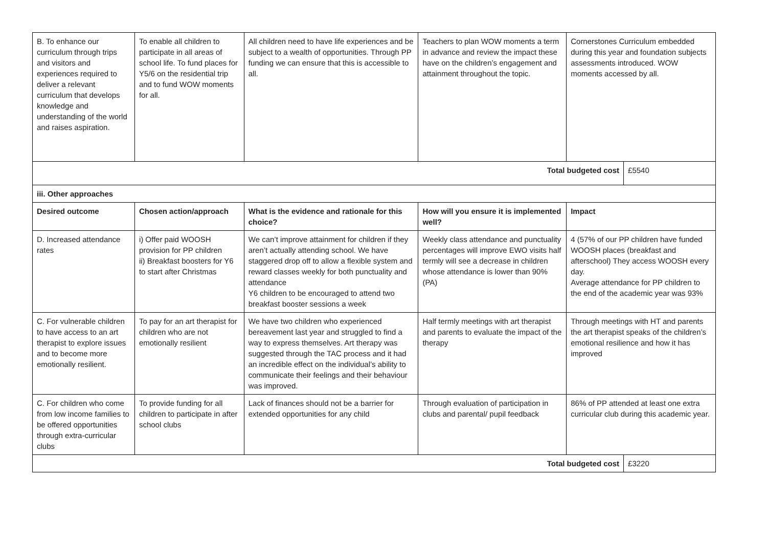| B. To enhance our curriculum through trips and visitors and experiences required to deliver a relevant curriculum that develops knowledge and understanding of the world and raises aspiration. | To enable all children to participate in all areas of school life. To fund places for Y5/6 on the residential trip and to fund WOW moments for all. | All children need to have life experiences and be subject to a wealth of opportunities. Through PP funding we can ensure that this is accessible to all. | Teachers to plan WOW moments a term in advance and review the impact these have on the children’s engagement and attainment throughout the topic. | Cornerstones Curriculum embedded during this year and foundation subjects assessments introduced. WOW moments accessed by all. | |
| Total budgeted cost | | | | | £5540 |
| iii. Other approaches | | | | | |
| Desired outcome | Chosen action/approach | What is the evidence and rationale for this choice? | How will you ensure it is implemented well? | Impact | |
| D. Increased attendance rates | i) Offer paid WOOSH provision for PP children ii) Breakfast boosters for Y6 to start after Christmas | We can’t improve attainment for children if they aren’t actually attending school. We have staggered drop off to allow a flexible system and reward classes weekly for both punctuality and attendance Y6 children to be encouraged to attend two breakfast booster sessions a week | Weekly class attendance and punctuality percentages will improve EWO visits half termly will see a decrease in children whose attendance is lower than 90% (PA) | 4 (57% of our PP children have funded WOOSH places (breakfast and afterschool) They access WOOSH every day. Average attendance for PP children to the end of the academic year was 93% | |
| C. For vulnerable children to have access to an art therapist to explore issues and to become more emotionally resilient. | To pay for an art therapist for children who are not emotionally resilient | We have two children who experienced bereavement last year and struggled to find a way to express themselves. Art therapy was suggested through the TAC process and it had an incredible effect on the individual’s ability to communicate their feelings and their behaviour was improved. | Half termly meetings with art therapist and parents to evaluate the impact of the therapy | Through meetings with HT and parents the art therapist speaks of the children’s emotional resilience and how it has improved | |
| C. For children who come from low income families to be offered opportunities through extra-curricular clubs | To provide funding for all children to participate in after school clubs | Lack of finances should not be a barrier for extended opportunities for any child | Through evaluation of participation in clubs and parental/ pupil feedback | 86% of PP attended at least one extra curricular club during this academic year. | |
| Total budgeted cost | | | | | £3220 |